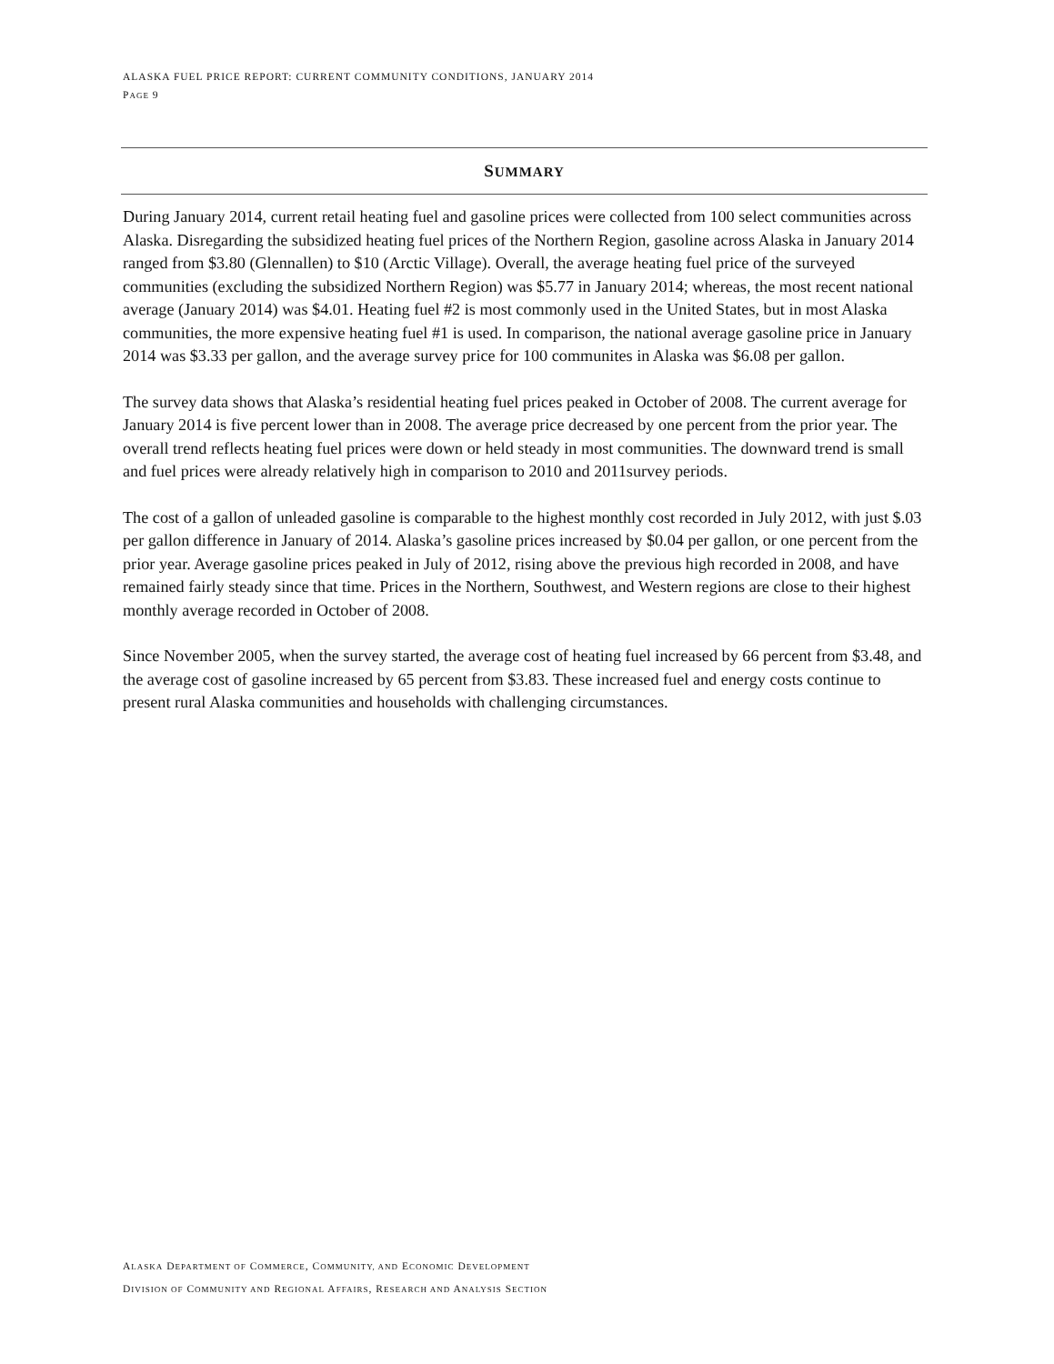ALASKA FUEL PRICE REPORT: CURRENT COMMUNITY CONDITIONS, JANUARY 2014
PAGE 9
SUMMARY
During January 2014, current retail heating fuel and gasoline prices were collected from 100 select communities across Alaska. Disregarding the subsidized heating fuel prices of the Northern Region, gasoline across Alaska in January 2014 ranged from $3.80 (Glennallen) to $10 (Arctic Village). Overall, the average heating fuel price of the surveyed communities (excluding the subsidized Northern Region) was $5.77 in January 2014; whereas, the most recent national average (January 2014) was $4.01. Heating fuel #2 is most commonly used in the United States, but in most Alaska communities, the more expensive heating fuel #1 is used. In comparison, the national average gasoline price in January 2014 was $3.33 per gallon, and the average survey price for 100 communites in Alaska was $6.08 per gallon.
The survey data shows that Alaska’s residential heating fuel prices peaked in October of 2008. The current average for January 2014 is five percent lower than in 2008. The average price decreased by one percent from the prior year. The overall trend reflects heating fuel prices were down or held steady in most communities. The downward trend is small and fuel prices were already relatively high in comparison to 2010 and 2011survey periods.
The cost of a gallon of unleaded gasoline is comparable to the highest monthly cost recorded in July 2012, with just $.03 per gallon difference in January of 2014. Alaska’s gasoline prices increased by $0.04 per gallon, or one percent from the prior year. Average gasoline prices peaked in July of 2012, rising above the previous high recorded in 2008, and have remained fairly steady since that time. Prices in the Northern, Southwest, and Western regions are close to their highest monthly average recorded in October of 2008.
Since November 2005, when the survey started, the average cost of heating fuel increased by 66 percent from $3.48, and the average cost of gasoline increased by 65 percent from $3.83. These increased fuel and energy costs continue to present rural Alaska communities and households with challenging circumstances.
ALASKA DEPARTMENT OF COMMERCE, COMMUNITY, AND ECONOMIC DEVELOPMENT
DIVISION OF COMMUNITY AND REGIONAL AFFAIRS, RESEARCH AND ANALYSIS SECTION